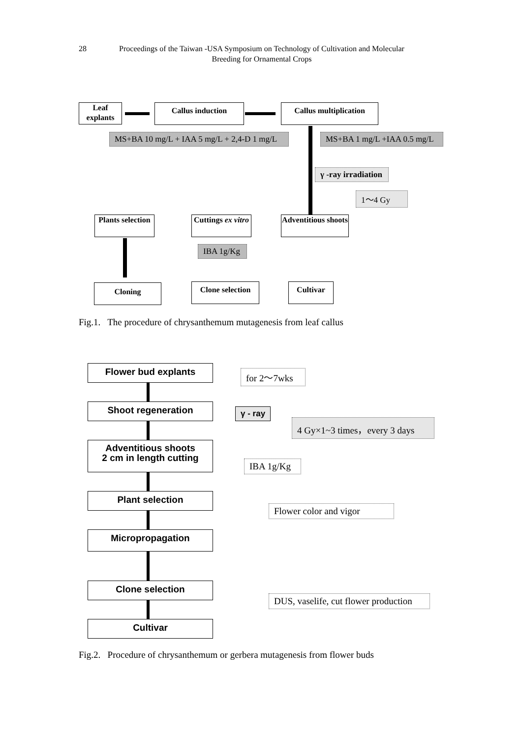28 Proceedings of the Taiwan -USA Symposium on Technology of Cultivation and Molecular Breeding for Ornamental Crops
Leaf explants
Callus induction
Callus multiplication
MS+BA 10 mg/L + IAA 5 mg/L + 2,4-D 1 mg/L MS+BA 1 mg/L +IAA 0.5 mg/L
γ -ray irradiation
1～4 Gy
Plants selection
Cuttings ex vitro
Adventitious shoots
IBA 1g/Kg
Cloning
Clone selection
Cultivar
Fig.1. The procedure of chrysanthemum mutagenesis from leaf callus
Flower bud explants for 2～7wks
Shoot regeneration γ - ray
4 Gy×1~3 times，every 3 days
Adventitious shoots
2 cm in length cutting
IBA 1g/Kg
Plant selection
Flower color and vigor
Micropropagation
Clone selection
DUS, vaselife, cut flower production
Cultivar
Fig.2. Procedure of chrysanthemum or gerbera mutagenesis from flower buds